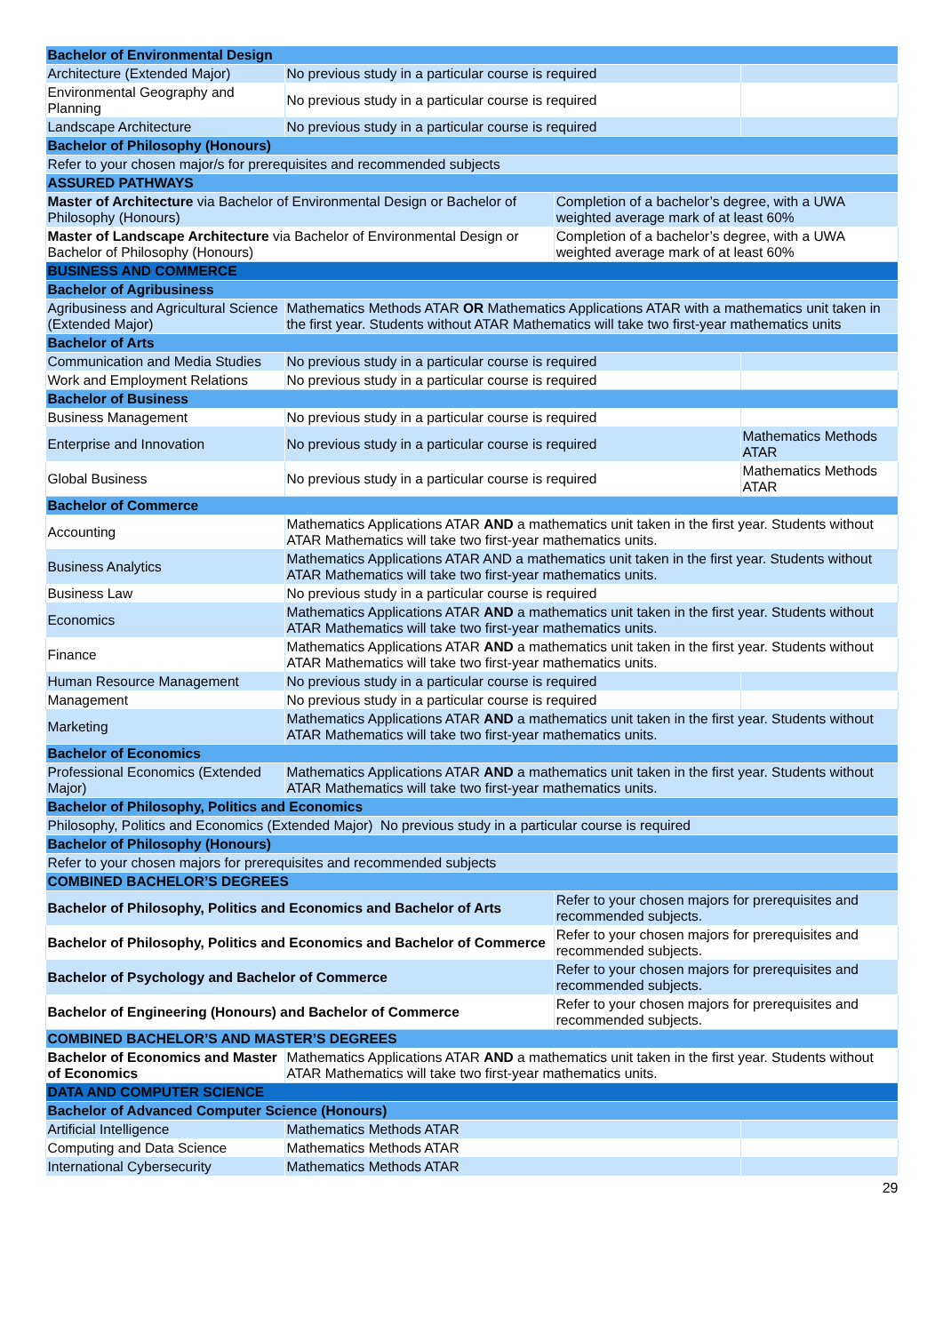| Bachelor of Environmental Design | | | |
| --- | --- | --- | --- |
| Architecture (Extended Major) | No previous study in a particular course is required | | |
| Environmental Geography and Planning | No previous study in a particular course is required | | |
| Landscape Architecture | No previous study in a particular course is required | | |
| Bachelor of Philosophy (Honours) | | | |
| Refer to your chosen major/s for prerequisites and recommended subjects | | | |
| ASSURED PATHWAYS | | | |
| Master of Architecture via Bachelor of Environmental Design or Bachelor of Philosophy (Honours) | | Completion of a bachelor’s degree, with a UWA weighted average mark of at least 60% | |
| Master of Landscape Architecture via Bachelor of Environmental Design or Bachelor of Philosophy (Honours) | | Completion of a bachelor’s degree, with a UWA weighted average mark of at least 60% | |
| BUSINESS AND COMMERCE | | | |
| Bachelor of Agribusiness | | | |
| Agribusiness and Agricultural Science (Extended Major) | Mathematics Methods ATAR OR Mathematics Applications ATAR with a mathematics unit taken in the first year. Students without ATAR Mathematics will take two first-year mathematics units | | |
| Bachelor of Arts | | | |
| Communication and Media Studies | No previous study in a particular course is required | | |
| Work and Employment Relations | No previous study in a particular course is required | | |
| Bachelor of Business | | | |
| Business Management | No previous study in a particular course is required | | |
| Enterprise and Innovation | No previous study in a particular course is required | | Mathematics Methods ATAR |
| Global Business | No previous study in a particular course is required | | Mathematics Methods ATAR |
| Bachelor of Commerce | | | |
| Accounting | Mathematics Applications ATAR AND a mathematics unit taken in the first year. Students without ATAR Mathematics will take two first-year mathematics units. | | |
| Business Analytics | Mathematics Applications ATAR AND a mathematics unit taken in the first year. Students without ATAR Mathematics will take two first-year mathematics units. | | |
| Business Law | No previous study in a particular course is required | | |
| Economics | Mathematics Applications ATAR AND a mathematics unit taken in the first year. Students without ATAR Mathematics will take two first-year mathematics units. | | |
| Finance | Mathematics Applications ATAR AND a mathematics unit taken in the first year. Students without ATAR Mathematics will take two first-year mathematics units. | | |
| Human Resource Management | No previous study in a particular course is required | | |
| Management | No previous study in a particular course is required | | |
| Marketing | Mathematics Applications ATAR AND a mathematics unit taken in the first year. Students without ATAR Mathematics will take two first-year mathematics units. | | |
| Bachelor of Economics | | | |
| Professional Economics (Extended Major) | Mathematics Applications ATAR AND a mathematics unit taken in the first year. Students without ATAR Mathematics will take two first-year mathematics units. | | |
| Bachelor of Philosophy, Politics and Economics | | | |
| Philosophy, Politics and Economics (Extended Major) No previous study in a particular course is required | | | |
| Bachelor of Philosophy (Honours) | | | |
| Refer to your chosen majors for prerequisites and recommended subjects | | | |
| COMBINED BACHELOR’S DEGREES | | | |
| Bachelor of Philosophy, Politics and Economics and Bachelor of Arts | | Refer to your chosen majors for prerequisites and recommended subjects. | |
| Bachelor of Philosophy, Politics and Economics and Bachelor of Commerce | | Refer to your chosen majors for prerequisites and recommended subjects. | |
| Bachelor of Psychology and Bachelor of Commerce | | Refer to your chosen majors for prerequisites and recommended subjects. | |
| Bachelor of Engineering (Honours) and Bachelor of Commerce | | Refer to your chosen majors for prerequisites and recommended subjects. | |
| COMBINED BACHELOR’S AND MASTER’S DEGREES | | | |
| Bachelor of Economics and Master of Economics | Mathematics Applications ATAR AND a mathematics unit taken in the first year. Students without ATAR Mathematics will take two first-year mathematics units. | | |
| DATA AND COMPUTER SCIENCE | | | |
| Bachelor of Advanced Computer Science (Honours) | | | |
| Artificial Intelligence | Mathematics Methods ATAR | | |
| Computing and Data Science | Mathematics Methods ATAR | | |
| International Cybersecurity | Mathematics Methods ATAR | | |
29